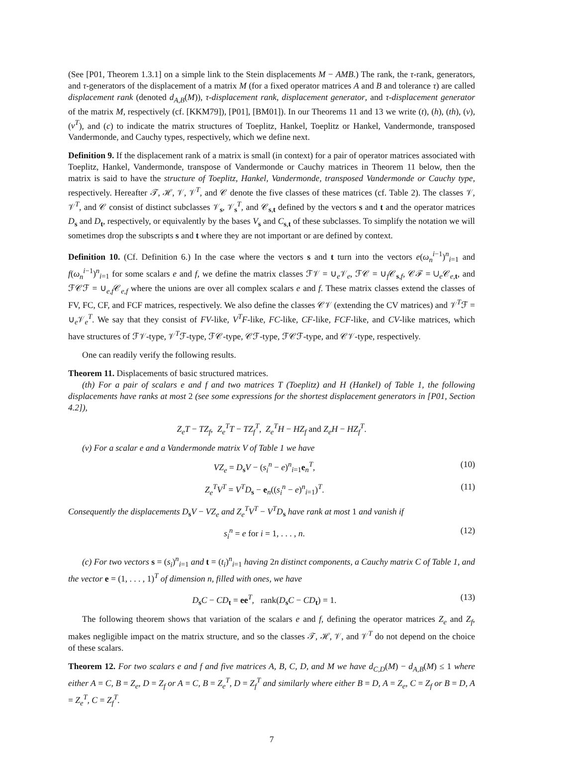(See [P01, Theorem 1.3.1] on a simple link to the Stein displacements M − AMB.) The rank, the τ-rank, generators, and τ-generators of the displacement of a matrix M (for a fixed operator matrices A and B and tolerance τ) are called displacement rank (denoted d<sub>A,B</sub>(M)), τ-displacement rank, displacement generator, and τ-displacement generator of the matrix M, respectively (cf. [KKM79]), [P01], [BM01]). In our Theorems 11 and 13 we write (t), (h), (th), (v), (v<sup>T</sup>), and (c) to indicate the matrix structures of Toeplitz, Hankel, Toeplitz or Hankel, Vandermonde, transposed Vandermonde, and Cauchy types, respectively, which we define next.
Definition 9. If the displacement rank of a matrix is small (in context) for a pair of operator matrices associated with Toeplitz, Hankel, Vandermonde, transpose of Vandermonde or Cauchy matrices in Theorem 11 below, then the matrix is said to have the structure of Toeplitz, Hankel, Vandermonde, transposed Vandermonde or Cauchy type, respectively. Hereafter 𝒯, ℋ, 𝒱, 𝒱<sup>T</sup>, and 𝒞 denote the five classes of these matrices (cf. Table 2). The classes 𝒱, 𝒱<sup>T</sup>, and 𝒞 consist of distinct subclasses 𝒱<sub>s</sub>, 𝒱<sub>s</sub><sup>T</sup>, and 𝒞<sub>s,t</sub> defined by the vectors s and t and the operator matrices D<sub>s</sub> and D<sub>t</sub>, respectively, or equivalently by the bases V<sub>s</sub> and C<sub>s,t</sub> of these subclasses. To simplify the notation we will sometimes drop the subscripts s and t where they are not important or are defined by context.
Definition 10. (Cf. Definition 6.) In the case where the vectors s and t turn into the vectors e(ω<sub>n</sub><sup>i−1</sup>)<sup>n</sup><sub>i=1</sub> and f(ω<sub>n</sub><sup>i−1</sup>)<sup>n</sup><sub>i=1</sub> for some scalars e and f, we define the matrix classes ℱ𝒱 = ∪<sub>e</sub>𝒱<sub>e</sub>, ℱ𝒞 = ∪<sub>f</sub>𝒞<sub>s,f</sub>, 𝒞ℱ = ∪<sub>e</sub>𝒞<sub>e,t</sub>, and ℱ𝒞ℱ = ∪<sub>e,f</sub>𝒞<sub>e,f</sub> where the unions are over all complex scalars e and f. These matrix classes extend the classes of FV, FC, CF, and FCF matrices, respectively. We also define the classes 𝒞𝒱 (extending the CV matrices) and 𝒱<sup>T</sup>ℱ = ∪<sub>e</sub>𝒱<sub>e</sub><sup>T</sup>. We say that they consist of FV-like, V<sup>T</sup>F-like, FC-like, CF-like, FCF-like, and CV-like matrices, which have structures of ℱ𝒱-type, 𝒱<sup>T</sup>ℱ-type, ℱ𝒞-type, 𝒞ℱ-type, ℱ𝒞ℱ-type, and 𝒞𝒱-type, respectively.
One can readily verify the following results.
Theorem 11. Displacements of basic structured matrices.
(th) For a pair of scalars e and f and two matrices T (Toeplitz) and H (Hankel) of Table 1, the following displacements have ranks at most 2 (see some expressions for the shortest displacement generators in [P01, Section 4.2]),
Z<sub>e</sub>T − TZ<sub>f</sub>, Z<sub>e</sub><sup>T</sup>T − TZ<sub>f</sub><sup>T</sup>, Z<sub>e</sub><sup>T</sup>H − HZ<sub>f</sub> and Z<sub>e</sub>H − HZ<sub>f</sub><sup>T</sup>.
(v) For a scalar e and a Vandermonde matrix V of Table 1 we have
VZ<sub>e</sub> = D<sub>s</sub>V − (s<sub>i</sub><sup>n</sup> − e)<sup>n</sup><sub>i=1</sub>e<sub>n</sub><sup>T</sup>, (10)
Z<sub>e</sub><sup>T</sup>V<sup>T</sup> = V<sup>T</sup>D<sub>s</sub> − e<sub>n</sub>((s<sub>i</sub><sup>n</sup> − e)<sup>n</sup><sub>i=1</sub>)<sup>T</sup>. (11)
Consequently the displacements D<sub>s</sub>V − VZ<sub>e</sub> and Z<sub>e</sub><sup>T</sup>V<sup>T</sup> − V<sup>T</sup>D<sub>s</sub> have rank at most 1 and vanish if
s<sub>i</sub><sup>n</sup> = e for i = 1, . . . , n. (12)
(c) For two vectors s = (s<sub>i</sub>)<sup>n</sup><sub>i=1</sub> and t = (t<sub>i</sub>)<sup>n</sup><sub>i=1</sub> having 2n distinct components, a Cauchy matrix C of Table 1, and the vector e = (1, . . . , 1)<sup>T</sup> of dimension n, filled with ones, we have
D<sub>s</sub>C − CD<sub>t</sub> = ee<sup>T</sup>, rank(D<sub>s</sub>C − CD<sub>t</sub>) = 1. (13)
The following theorem shows that variation of the scalars e and f, defining the operator matrices Z<sub>e</sub> and Z<sub>f</sub>, makes negligible impact on the matrix structure, and so the classes 𝒯, ℋ, 𝒱, and 𝒱<sup>T</sup> do not depend on the choice of these scalars.
Theorem 12. For two scalars e and f and five matrices A, B, C, D, and M we have d<sub>C,D</sub>(M) − d<sub>A,B</sub>(M) ≤ 1 where either A = C, B = Z<sub>e</sub>, D = Z<sub>f</sub> or A = C, B = Z<sub>e</sub><sup>T</sup>, D = Z<sub>f</sub><sup>T</sup> and similarly where either B = D, A = Z<sub>e</sub>, C = Z<sub>f</sub> or B = D, A = Z<sub>e</sub><sup>T</sup>, C = Z<sub>f</sub><sup>T</sup>.
7